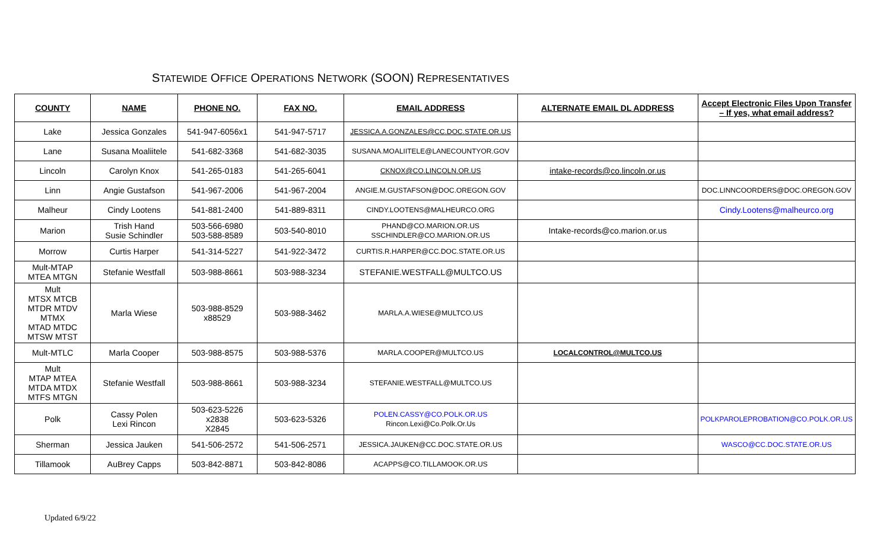STATEWIDE OFFICE OPERATIONS NETWORK (SOON) REPRESENTATIVES
| COUNTY | NAME | PHONE NO. | FAX NO. | EMAIL ADDRESS | ALTERNATE EMAIL DL ADDRESS | Accept Electronic Files Upon Transfer – If yes, what email address? |
| --- | --- | --- | --- | --- | --- | --- |
| Lake | Jessica Gonzales | 541-947-6056x1 | 541-947-5717 | JESSICA.A.GONZALES@CC.DOC.STATE.OR.US | | |
| Lane | Susana Moaliitele | 541-682-3368 | 541-682-3035 | SUSANA.MOALIITELE@LANECOUNTYOR.GOV | | |
| Lincoln | Carolyn Knox | 541-265-0183 | 541-265-6041 | CKNOX@CO.LINCOLN.OR.US | intake-records@co.lincoln.or.us | |
| Linn | Angie Gustafson | 541-967-2006 | 541-967-2004 | ANGIE.M.GUSTAFSON@DOC.OREGON.GOV | | DOC.LINNCOORDERS@DOC.OREGON.GOV |
| Malheur | Cindy Lootens | 541-881-2400 | 541-889-8311 | CINDY.LOOTENS@MALHEURCO.ORG | | Cindy.Lootens@malheurco.org |
| Marion | Trish Hand Susie Schindler | 503-566-6980 503-588-8589 | 503-540-8010 | PHAND@CO.MARION.OR.US SSCHINDLER@CO.MARION.OR.US | Intake-records@co.marion.or.us | |
| Morrow | Curtis Harper | 541-314-5227 | 541-922-3472 | CURTIS.R.HARPER@CC.DOC.STATE.OR.US | | |
| Mult-MTAP MTEA MTGN | Stefanie Westfall | 503-988-8661 | 503-988-3234 | STEFANIE.WESTFALL@MULTCO.US | | |
| Mult MTSX MTCB MTDR MTDV MTMX MTAD MTDC MTSW MTST | Marla Wiese | 503-988-8529 x88529 | 503-988-3462 | MARLA.A.WIESE@MULTCO.US | | |
| Mult-MTLC | Marla Cooper | 503-988-8575 | 503-988-5376 | MARLA.COOPER@MULTCO.US | LOCALCONTROL@MULTCO.US | |
| Mult MTAP MTEA MTDA MTDX MTFS MTGN | Stefanie Westfall | 503-988-8661 | 503-988-3234 | STEFANIE.WESTFALL@MULTCO.US | | |
| Polk | Cassy Polen Lexi Rincon | 503-623-5226 x2838 X2845 | 503-623-5326 | POLEN.CASSY@CO.POLK.OR.US Rincon.Lexi@Co.Polk.Or.Us | | POLKPAROLEPROBATION@CO.POLK.OR.US |
| Sherman | Jessica Jauken | 541-506-2572 | 541-506-2571 | JESSICA.JAUKEN@CC.DOC.STATE.OR.US | | WASCO@CC.DOC.STATE.OR.US |
| Tillamook | AuBrey Capps | 503-842-8871 | 503-842-8086 | ACAPPS@CO.TILLAMOOK.OR.US | | |
Updated 6/9/22